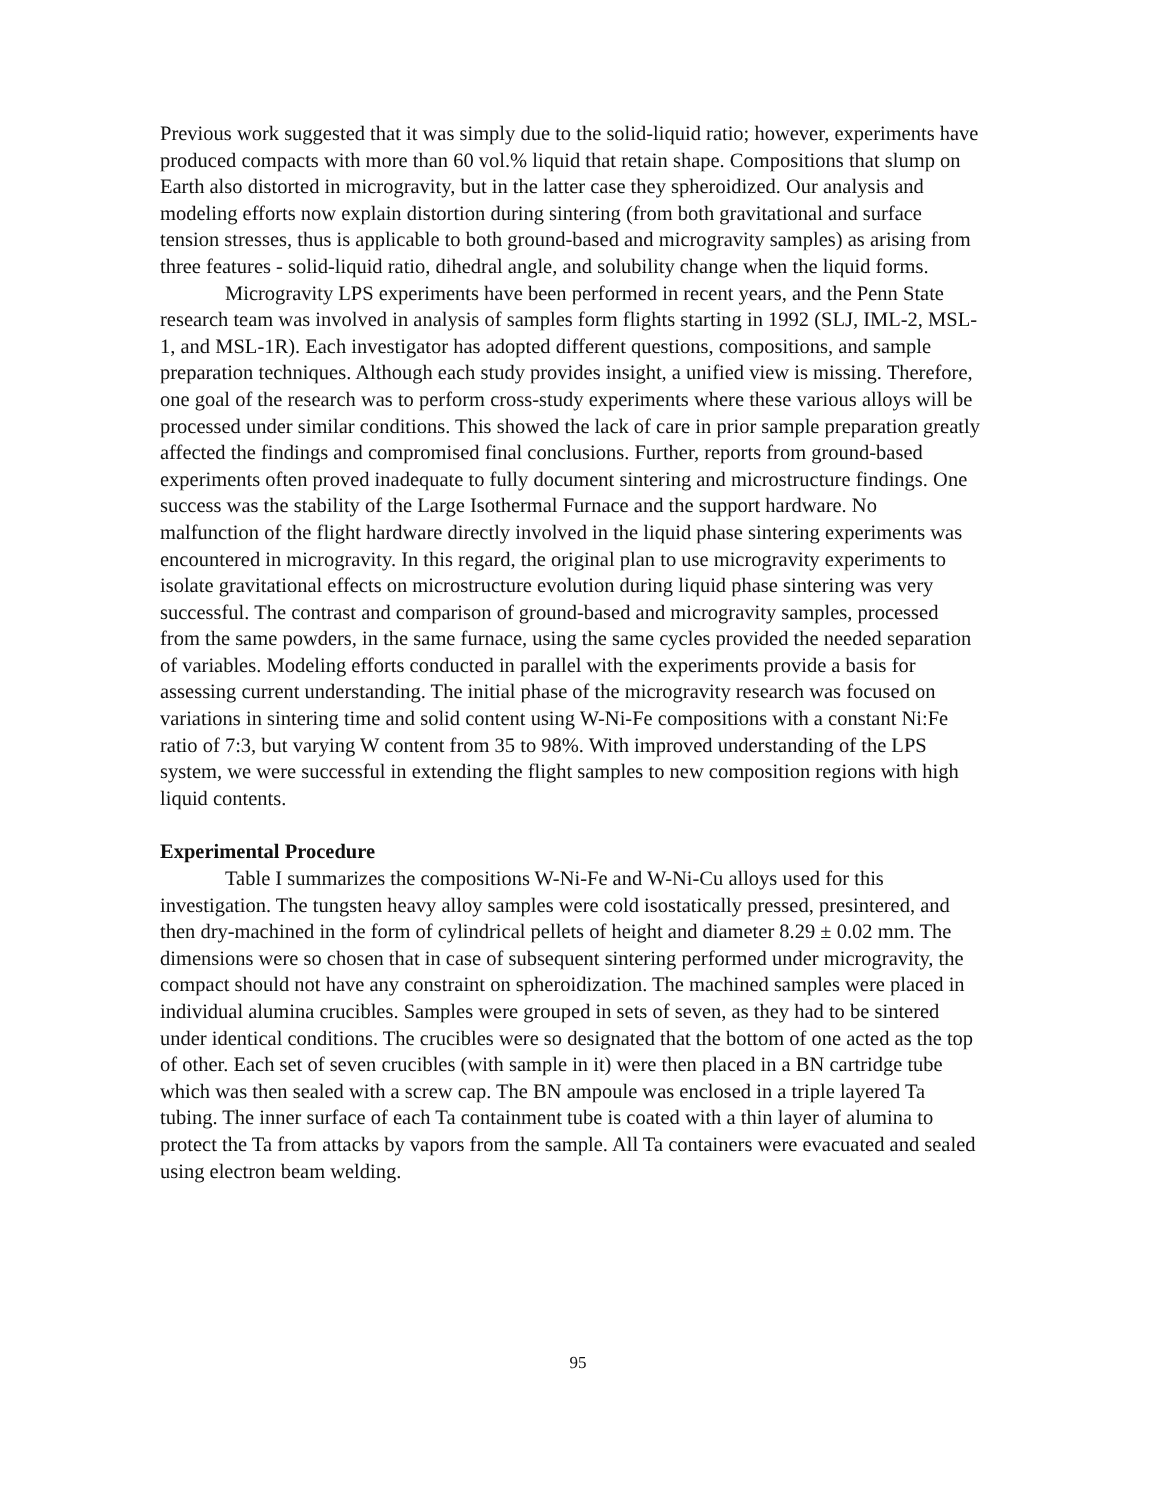Previous work suggested that it was simply due to the solid-liquid ratio; however, experiments have produced compacts with more than 60 vol.% liquid that retain shape. Compositions that slump on Earth also distorted in microgravity, but in the latter case they spheroidized. Our analysis and modeling efforts now explain distortion during sintering (from both gravitational and surface tension stresses, thus is applicable to both ground-based and microgravity samples) as arising from three features - solid-liquid ratio, dihedral angle, and solubility change when the liquid forms.
Microgravity LPS experiments have been performed in recent years, and the Penn State research team was involved in analysis of samples form flights starting in 1992 (SLJ, IML-2, MSL-1, and MSL-1R). Each investigator has adopted different questions, compositions, and sample preparation techniques. Although each study provides insight, a unified view is missing. Therefore, one goal of the research was to perform cross-study experiments where these various alloys will be processed under similar conditions. This showed the lack of care in prior sample preparation greatly affected the findings and compromised final conclusions. Further, reports from ground-based experiments often proved inadequate to fully document sintering and microstructure findings. One success was the stability of the Large Isothermal Furnace and the support hardware. No malfunction of the flight hardware directly involved in the liquid phase sintering experiments was encountered in microgravity. In this regard, the original plan to use microgravity experiments to isolate gravitational effects on microstructure evolution during liquid phase sintering was very successful. The contrast and comparison of ground-based and microgravity samples, processed from the same powders, in the same furnace, using the same cycles provided the needed separation of variables. Modeling efforts conducted in parallel with the experiments provide a basis for assessing current understanding. The initial phase of the microgravity research was focused on variations in sintering time and solid content using W-Ni-Fe compositions with a constant Ni:Fe ratio of 7:3, but varying W content from 35 to 98%. With improved understanding of the LPS system, we were successful in extending the flight samples to new composition regions with high liquid contents.
Experimental Procedure
Table I summarizes the compositions W-Ni-Fe and W-Ni-Cu alloys used for this investigation. The tungsten heavy alloy samples were cold isostatically pressed, presintered, and then dry-machined in the form of cylindrical pellets of height and diameter 8.29 ± 0.02 mm. The dimensions were so chosen that in case of subsequent sintering performed under microgravity, the compact should not have any constraint on spheroidization. The machined samples were placed in individual alumina crucibles. Samples were grouped in sets of seven, as they had to be sintered under identical conditions. The crucibles were so designated that the bottom of one acted as the top of other. Each set of seven crucibles (with sample in it) were then placed in a BN cartridge tube which was then sealed with a screw cap. The BN ampoule was enclosed in a triple layered Ta tubing. The inner surface of each Ta containment tube is coated with a thin layer of alumina to protect the Ta from attacks by vapors from the sample. All Ta containers were evacuated and sealed using electron beam welding.
95